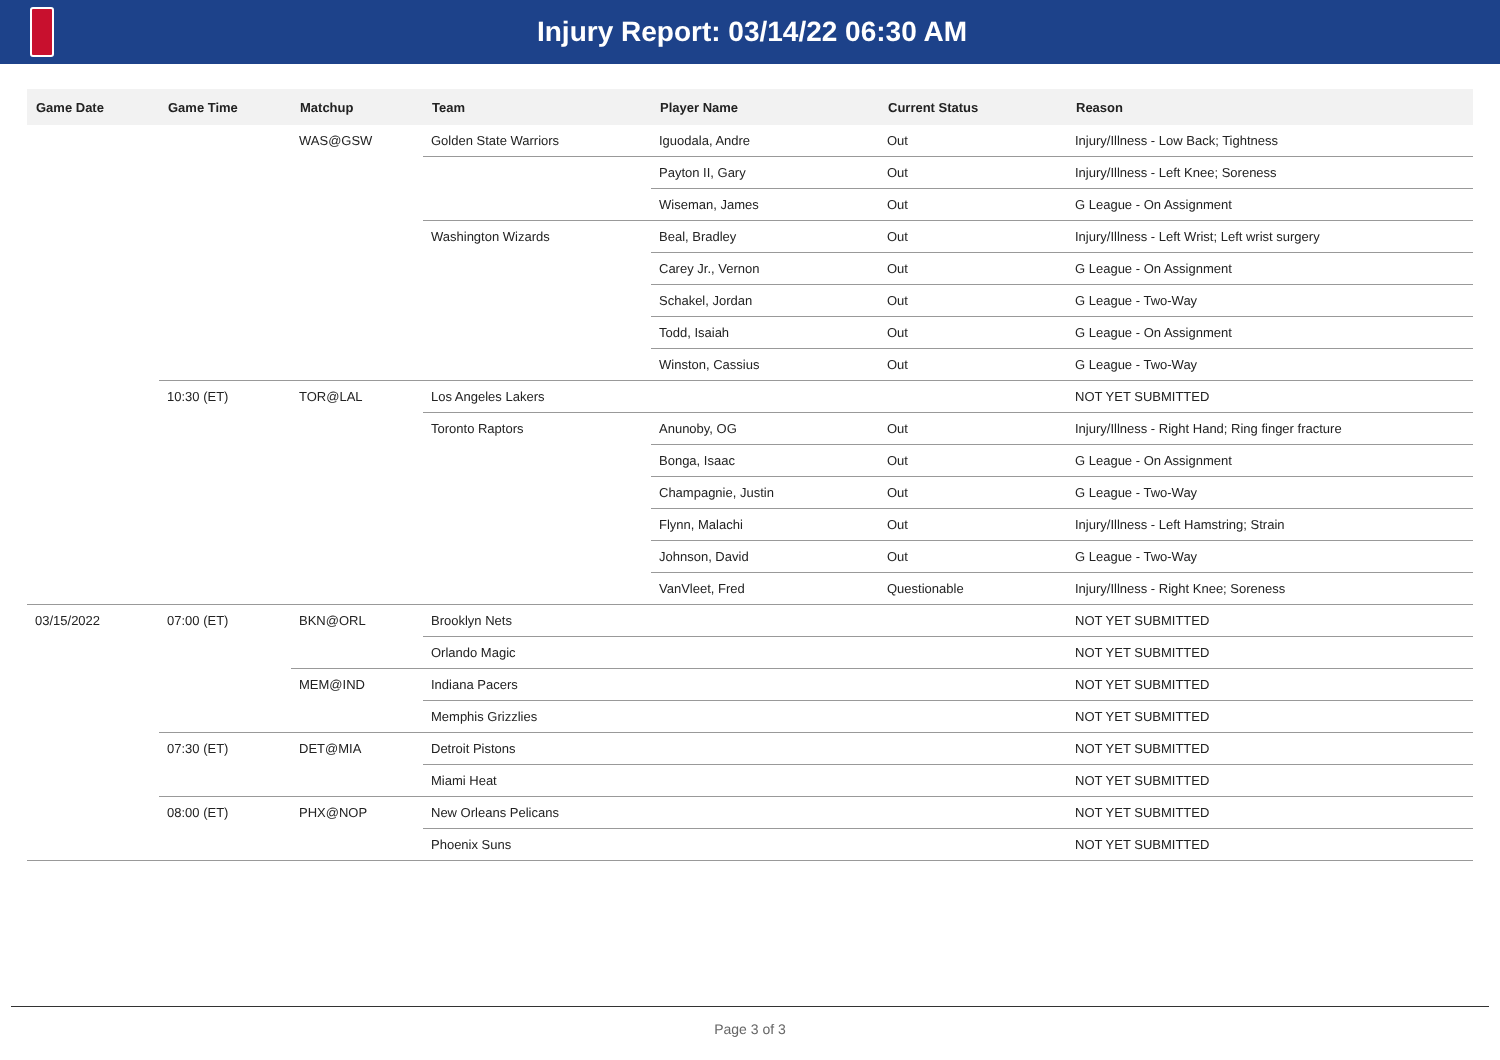Injury Report: 03/14/22 06:30 AM
| Game Date | Game Time | Matchup | Team | Player Name | Current Status | Reason |
| --- | --- | --- | --- | --- | --- | --- |
| | | WAS@GSW | Golden State Warriors | Iguodala, Andre | Out | Injury/Illness - Low Back; Tightness |
| | | | | Payton II, Gary | Out | Injury/Illness - Left Knee; Soreness |
| | | | | Wiseman, James | Out | G League - On Assignment |
| | | | Washington Wizards | Beal, Bradley | Out | Injury/Illness - Left Wrist; Left wrist surgery |
| | | | | Carey Jr., Vernon | Out | G League - On Assignment |
| | | | | Schakel, Jordan | Out | G League - Two-Way |
| | | | | Todd, Isaiah | Out | G League - On Assignment |
| | | | | Winston, Cassius | Out | G League - Two-Way |
| | 10:30 (ET) | TOR@LAL | Los Angeles Lakers | | | NOT YET SUBMITTED |
| | | | Toronto Raptors | Anunoby, OG | Out | Injury/Illness - Right Hand; Ring finger fracture |
| | | | | Bonga, Isaac | Out | G League - On Assignment |
| | | | | Champagnie, Justin | Out | G League - Two-Way |
| | | | | Flynn, Malachi | Out | Injury/Illness - Left Hamstring; Strain |
| | | | | Johnson, David | Out | G League - Two-Way |
| | | | | VanVleet, Fred | Questionable | Injury/Illness - Right Knee; Soreness |
| 03/15/2022 | 07:00 (ET) | BKN@ORL | Brooklyn Nets | | | NOT YET SUBMITTED |
| | | | Orlando Magic | | | NOT YET SUBMITTED |
| | | MEM@IND | Indiana Pacers | | | NOT YET SUBMITTED |
| | | | Memphis Grizzlies | | | NOT YET SUBMITTED |
| | 07:30 (ET) | DET@MIA | Detroit Pistons | | | NOT YET SUBMITTED |
| | | | Miami Heat | | | NOT YET SUBMITTED |
| | 08:00 (ET) | PHX@NOP | New Orleans Pelicans | | | NOT YET SUBMITTED |
| | | | Phoenix Suns | | | NOT YET SUBMITTED |
Page 3 of 3